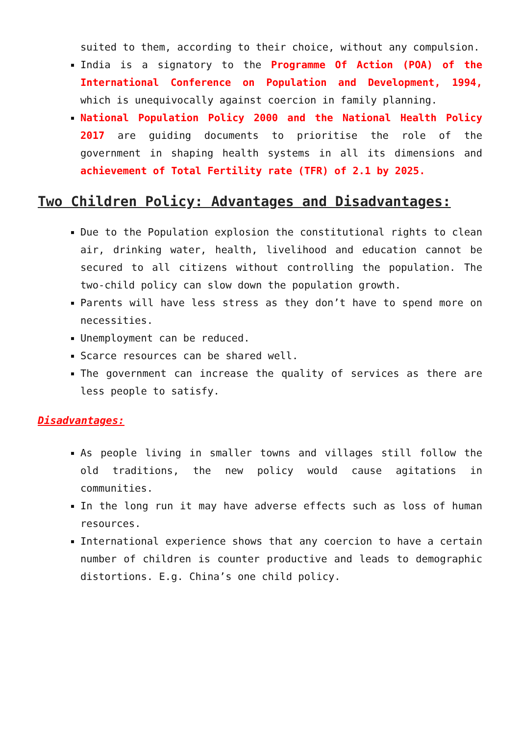suited to them, according to their choice, without any compulsion.
India is a signatory to the Programme Of Action (POA) of the International Conference on Population and Development, 1994, which is unequivocally against coercion in family planning.
National Population Policy 2000 and the National Health Policy 2017 are guiding documents to prioritise the role of the government in shaping health systems in all its dimensions and achievement of Total Fertility rate (TFR) of 2.1 by 2025.
Two Children Policy: Advantages and Disadvantages:
Due to the Population explosion the constitutional rights to clean air, drinking water, health, livelihood and education cannot be secured to all citizens without controlling the population. The two-child policy can slow down the population growth.
Parents will have less stress as they don’t have to spend more on necessities.
Unemployment can be reduced.
Scarce resources can be shared well.
The government can increase the quality of services as there are less people to satisfy.
Disadvantages:
As people living in smaller towns and villages still follow the old traditions, the new policy would cause agitations in communities.
In the long run it may have adverse effects such as loss of human resources.
International experience shows that any coercion to have a certain number of children is counter productive and leads to demographic distortions. E.g. China’s one child policy.